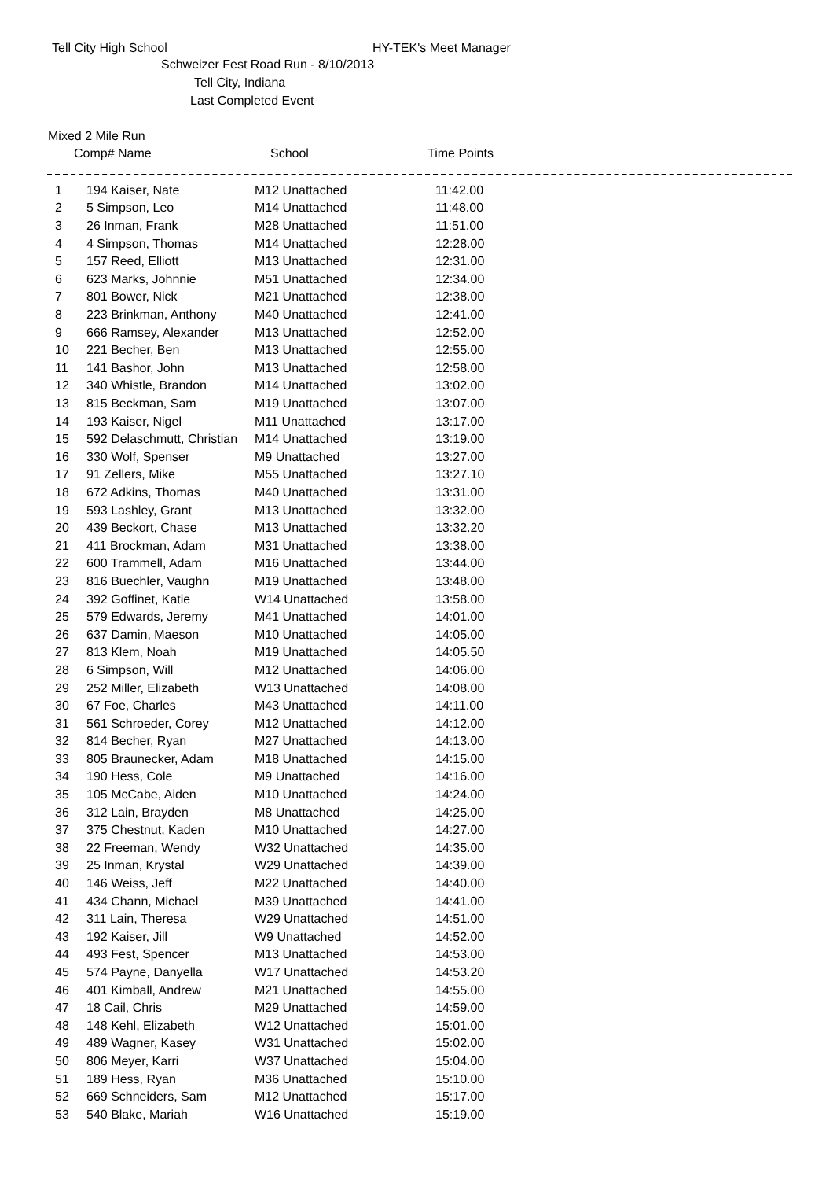Tell City High School HY-TEK's Meet Manager
Schweizer Fest Road Run - 8/10/2013
Tell City, Indiana
Last Completed Event
Mixed 2 Mile Run
| | Comp# Name | School | Time Points |
| --- | --- | --- | --- |
| 1 | 194 Kaiser, Nate | M12 Unattached | 11:42.00 |
| 2 | 5 Simpson, Leo | M14 Unattached | 11:48.00 |
| 3 | 26 Inman, Frank | M28 Unattached | 11:51.00 |
| 4 | 4 Simpson, Thomas | M14 Unattached | 12:28.00 |
| 5 | 157 Reed, Elliott | M13 Unattached | 12:31.00 |
| 6 | 623 Marks, Johnnie | M51 Unattached | 12:34.00 |
| 7 | 801 Bower, Nick | M21 Unattached | 12:38.00 |
| 8 | 223 Brinkman, Anthony | M40 Unattached | 12:41.00 |
| 9 | 666 Ramsey, Alexander | M13 Unattached | 12:52.00 |
| 10 | 221 Becher, Ben | M13 Unattached | 12:55.00 |
| 11 | 141 Bashor, John | M13 Unattached | 12:58.00 |
| 12 | 340 Whistle, Brandon | M14 Unattached | 13:02.00 |
| 13 | 815 Beckman, Sam | M19 Unattached | 13:07.00 |
| 14 | 193 Kaiser, Nigel | M11 Unattached | 13:17.00 |
| 15 | 592 Delaschmutt, Christian | M14 Unattached | 13:19.00 |
| 16 | 330 Wolf, Spenser | M9 Unattached | 13:27.00 |
| 17 | 91 Zellers, Mike | M55 Unattached | 13:27.10 |
| 18 | 672 Adkins, Thomas | M40 Unattached | 13:31.00 |
| 19 | 593 Lashley, Grant | M13 Unattached | 13:32.00 |
| 20 | 439 Beckort, Chase | M13 Unattached | 13:32.20 |
| 21 | 411 Brockman, Adam | M31 Unattached | 13:38.00 |
| 22 | 600 Trammell, Adam | M16 Unattached | 13:44.00 |
| 23 | 816 Buechler, Vaughn | M19 Unattached | 13:48.00 |
| 24 | 392 Goffinet, Katie | W14 Unattached | 13:58.00 |
| 25 | 579 Edwards, Jeremy | M41 Unattached | 14:01.00 |
| 26 | 637 Damin, Maeson | M10 Unattached | 14:05.00 |
| 27 | 813 Klem, Noah | M19 Unattached | 14:05.50 |
| 28 | 6 Simpson, Will | M12 Unattached | 14:06.00 |
| 29 | 252 Miller, Elizabeth | W13 Unattached | 14:08.00 |
| 30 | 67 Foe, Charles | M43 Unattached | 14:11.00 |
| 31 | 561 Schroeder, Corey | M12 Unattached | 14:12.00 |
| 32 | 814 Becher, Ryan | M27 Unattached | 14:13.00 |
| 33 | 805 Braunecker, Adam | M18 Unattached | 14:15.00 |
| 34 | 190 Hess, Cole | M9 Unattached | 14:16.00 |
| 35 | 105 McCabe, Aiden | M10 Unattached | 14:24.00 |
| 36 | 312 Lain, Brayden | M8 Unattached | 14:25.00 |
| 37 | 375 Chestnut, Kaden | M10 Unattached | 14:27.00 |
| 38 | 22 Freeman, Wendy | W32 Unattached | 14:35.00 |
| 39 | 25 Inman, Krystal | W29 Unattached | 14:39.00 |
| 40 | 146 Weiss, Jeff | M22 Unattached | 14:40.00 |
| 41 | 434 Chann, Michael | M39 Unattached | 14:41.00 |
| 42 | 311 Lain, Theresa | W29 Unattached | 14:51.00 |
| 43 | 192 Kaiser, Jill | W9 Unattached | 14:52.00 |
| 44 | 493 Fest, Spencer | M13 Unattached | 14:53.00 |
| 45 | 574 Payne, Danyella | W17 Unattached | 14:53.20 |
| 46 | 401 Kimball, Andrew | M21 Unattached | 14:55.00 |
| 47 | 18 Cail, Chris | M29 Unattached | 14:59.00 |
| 48 | 148 Kehl, Elizabeth | W12 Unattached | 15:01.00 |
| 49 | 489 Wagner, Kasey | W31 Unattached | 15:02.00 |
| 50 | 806 Meyer, Karri | W37 Unattached | 15:04.00 |
| 51 | 189 Hess, Ryan | M36 Unattached | 15:10.00 |
| 52 | 669 Schneiders, Sam | M12 Unattached | 15:17.00 |
| 53 | 540 Blake, Mariah | W16 Unattached | 15:19.00 |